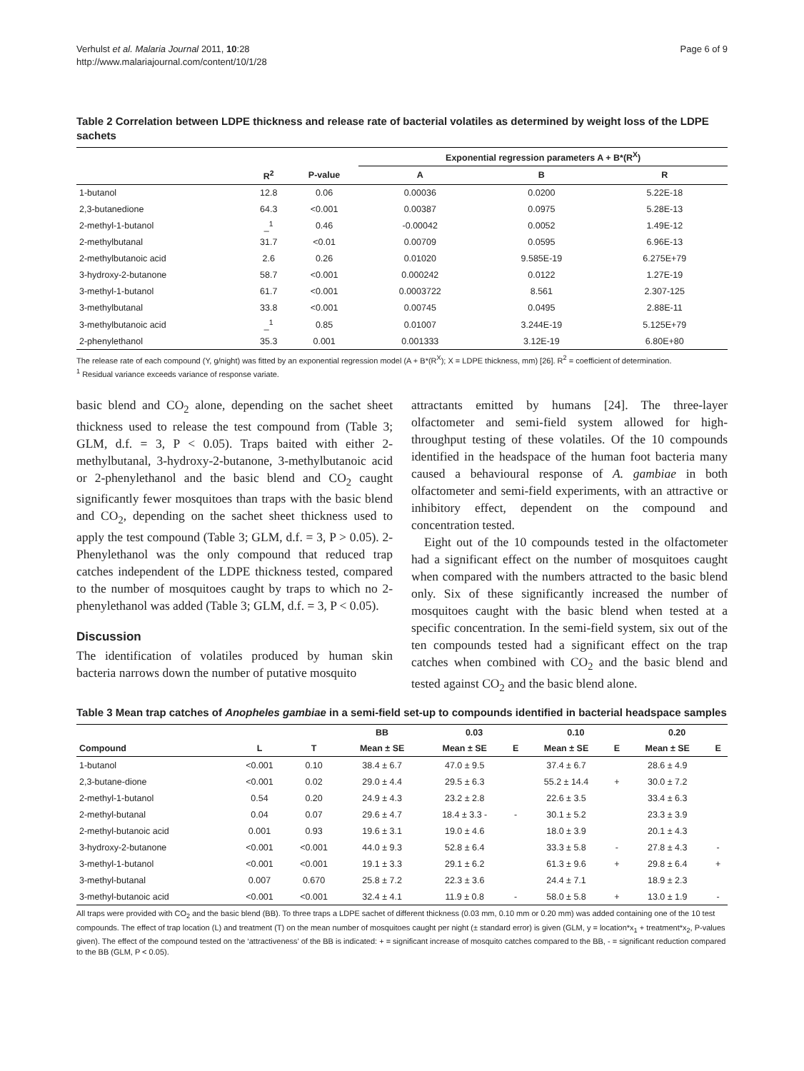Verhulst et al. Malaria Journal 2011, 10:28
http://www.malariajournal.com/content/10/1/28
Page 6 of 9
Table 2 Correlation between LDPE thickness and release rate of bacterial volatiles as determined by weight loss of the LDPE sachets
| | | | Exponential regression parameters A + B*(R<sup>X</sup>) | | |
| --- | --- | --- | --- | --- | --- |
| | R<sup>2</sup> | P-value | A | B | R |
| 1-butanol | 12.8 | 0.06 | 0.00036 | 0.0200 | 5.22E-18 |
| 2,3-butanedione | 64.3 | <0.001 | 0.00387 | 0.0975 | 5.28E-13 |
| 2-methyl-1-butanol | _<sup>1</sup> | 0.46 | -0.00042 | 0.0052 | 1.49E-12 |
| 2-methylbutanal | 31.7 | <0.01 | 0.00709 | 0.0595 | 6.96E-13 |
| 2-methylbutanoic acid | 2.6 | 0.26 | 0.01020 | 9.585E-19 | 6.275E+79 |
| 3-hydroxy-2-butanone | 58.7 | <0.001 | 0.000242 | 0.0122 | 1.27E-19 |
| 3-methyl-1-butanol | 61.7 | <0.001 | 0.0003722 | 8.561 | 2.307-125 |
| 3-methylbutanal | 33.8 | <0.001 | 0.00745 | 0.0495 | 2.88E-11 |
| 3-methylbutanoic acid | _<sup>1</sup> | 0.85 | 0.01007 | 3.244E-19 | 5.125E+79 |
| 2-phenylethanol | 35.3 | 0.001 | 0.001333 | 3.12E-19 | 6.80E+80 |
The release rate of each compound (Y, g/night) was fitted by an exponential regression model (A + B*(R<sup>X</sup>); X = LDPE thickness, mm) [26]. R<sup>2</sup> = coefficient of determination.
<sup>1</sup> Residual variance exceeds variance of response variate.
basic blend and CO<sub>2</sub> alone, depending on the sachet sheet thickness used to release the test compound from (Table 3; GLM, d.f. = 3, P < 0.05). Traps baited with either 2-methylbutanal, 3-hydroxy-2-butanone, 3-methylbutanoic acid or 2-phenylethanol and the basic blend and CO<sub>2</sub> caught significantly fewer mosquitoes than traps with the basic blend and CO<sub>2</sub>, depending on the sachet sheet thickness used to apply the test compound (Table 3; GLM, d.f. = 3, P > 0.05). 2-Phenylethanol was the only compound that reduced trap catches independent of the LDPE thickness tested, compared to the number of mosquitoes caught by traps to which no 2-phenylethanol was added (Table 3; GLM, d.f. = 3, P < 0.05).
Discussion
The identification of volatiles produced by human skin bacteria narrows down the number of putative mosquito
attractants emitted by humans [24]. The three-layer olfactometer and semi-field system allowed for high-throughput testing of these volatiles. Of the 10 compounds identified in the headspace of the human foot bacteria many caused a behavioural response of A. gambiae in both olfactometer and semi-field experiments, with an attractive or inhibitory effect, dependent on the compound and concentration tested.
Eight out of the 10 compounds tested in the olfactometer had a significant effect on the number of mosquitoes caught when compared with the numbers attracted to the basic blend only. Six of these significantly increased the number of mosquitoes caught with the basic blend when tested at a specific concentration. In the semi-field system, six out of the ten compounds tested had a significant effect on the trap catches when combined with CO<sub>2</sub> and the basic blend and tested against CO<sub>2</sub> and the basic blend alone.
Table 3 Mean trap catches of Anopheles gambiae in a semi-field set-up to compounds identified in bacterial headspace samples
| | | | BB | 0.03 | | 0.10 | | 0.20 | |
| --- | --- | --- | --- | --- | --- | --- | --- | --- | --- |
| Compound | L | T | Mean ± SE | Mean ± SE | E | Mean ± SE | E | Mean ± SE | E |
| 1-butanol | <0.001 | 0.10 | 38.4 ± 6.7 | 47.0 ± 9.5 | | 37.4 ± 6.7 | | 28.6 ± 4.9 | |
| 2,3-butane-dione | <0.001 | 0.02 | 29.0 ± 4.4 | 29.5 ± 6.3 | | 55.2 ± 14.4 | + | 30.0 ± 7.2 | |
| 2-methyl-1-butanol | 0.54 | 0.20 | 24.9 ± 4.3 | 23.2 ± 2.8 | | 22.6 ± 3.5 | | 33.4 ± 6.3 | |
| 2-methyl-butanal | 0.04 | 0.07 | 29.6 ± 4.7 | 18.4 ± 3.3 - | - | 30.1 ± 5.2 | | 23.3 ± 3.9 | |
| 2-methyl-butanoic acid | 0.001 | 0.93 | 19.6 ± 3.1 | 19.0 ± 4.6 | | 18.0 ± 3.9 | | 20.1 ± 4.3 | |
| 3-hydroxy-2-butanone | <0.001 | <0.001 | 44.0 ± 9.3 | 52.8 ± 6.4 | | 33.3 ± 5.8 | - | 27.8 ± 4.3 | - |
| 3-methyl-1-butanol | <0.001 | <0.001 | 19.1 ± 3.3 | 29.1 ± 6.2 | | 61.3 ± 9.6 | + | 29.8 ± 6.4 | + |
| 3-methyl-butanal | 0.007 | 0.670 | 25.8 ± 7.2 | 22.3 ± 3.6 | | 24.4 ± 7.1 | | 18.9 ± 2.3 | |
| 3-methyl-butanoic acid | <0.001 | <0.001 | 32.4 ± 4.1 | 11.9 ± 0.8 | - | 58.0 ± 5.8 | + | 13.0 ± 1.9 | - |
All traps were provided with CO<sub>2</sub> and the basic blend (BB). To three traps a LDPE sachet of different thickness (0.03 mm, 0.10 mm or 0.20 mm) was added containing one of the 10 test compounds. The effect of trap location (L) and treatment (T) on the mean number of mosquitoes caught per night (± standard error) is given (GLM, y = location*x<sub>1</sub> + treatment*x<sub>2</sub>, P-values given). The effect of the compound tested on the ‘attractiveness’ of the BB is indicated: + = significant increase of mosquito catches compared to the BB, - = significant reduction compared to the BB (GLM, P < 0.05).